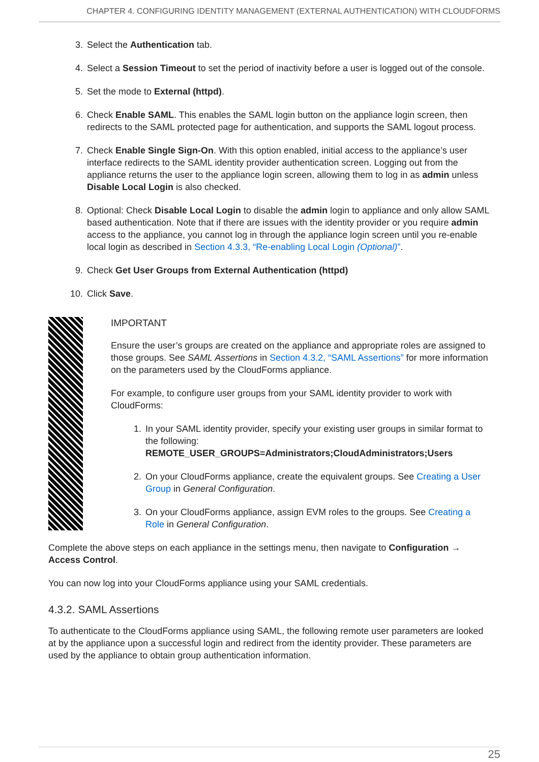CHAPTER 4. CONFIGURING IDENTITY MANAGEMENT (EXTERNAL AUTHENTICATION) WITH CLOUDFORMS
3. Select the Authentication tab.
4. Select a Session Timeout to set the period of inactivity before a user is logged out of the console.
5. Set the mode to External (httpd).
6. Check Enable SAML. This enables the SAML login button on the appliance login screen, then redirects to the SAML protected page for authentication, and supports the SAML logout process.
7. Check Enable Single Sign-On. With this option enabled, initial access to the appliance’s user interface redirects to the SAML identity provider authentication screen. Logging out from the appliance returns the user to the appliance login screen, allowing them to log in as admin unless Disable Local Login is also checked.
8. Optional: Check Disable Local Login to disable the admin login to appliance and only allow SAML based authentication. Note that if there are issues with the identity provider or you require admin access to the appliance, you cannot log in through the appliance login screen until you re-enable local login as described in Section 4.3.3, “Re-enabling Local Login (Optional)”.
9. Check Get User Groups from External Authentication (httpd)
10. Click Save.
IMPORTANT
Ensure the user’s groups are created on the appliance and appropriate roles are assigned to those groups. See SAML Assertions in Section 4.3.2, “SAML Assertions” for more information on the parameters used by the CloudForms appliance.
For example, to configure user groups from your SAML identity provider to work with CloudForms:
1. In your SAML identity provider, specify your existing user groups in similar format to the following:
REMOTE_USER_GROUPS=Administrators;CloudAdministrators;Users
2. On your CloudForms appliance, create the equivalent groups. See Creating a User Group in General Configuration.
3. On your CloudForms appliance, assign EVM roles to the groups. See Creating a Role in General Configuration.
Complete the above steps on each appliance in the settings menu, then navigate to Configuration → Access Control.
You can now log into your CloudForms appliance using your SAML credentials.
4.3.2. SAML Assertions
To authenticate to the CloudForms appliance using SAML, the following remote user parameters are looked at by the appliance upon a successful login and redirect from the identity provider. These parameters are used by the appliance to obtain group authentication information.
25